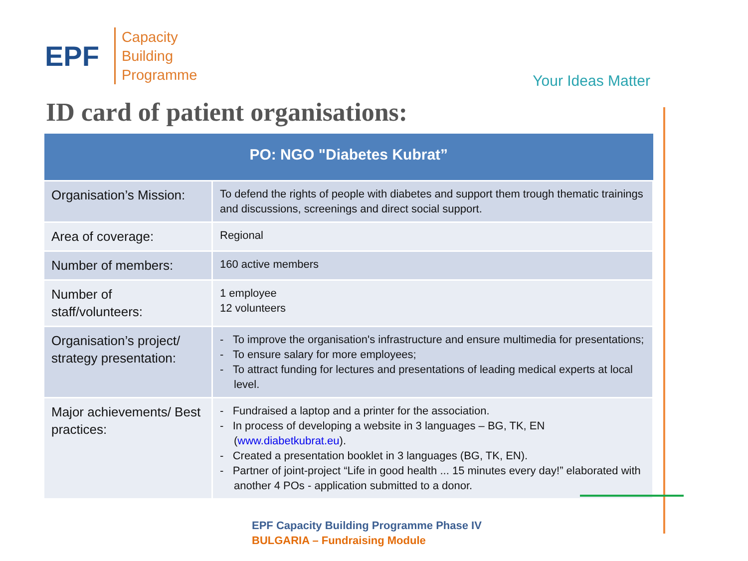EPF
Capacity
Building
Programme
Your Ideas Matter
ID card of patient organisations:
| PO: NGO "Diabetes Kubrat” | |
| --- | --- |
| Organisation’s Mission: | To defend the rights of people with diabetes and support them trough thematic trainings and discussions, screenings and direct social support. |
| Area of coverage: | Regional |
| Number of members: | 160 active members |
| Number of staff/volunteers: | 1 employee 12 volunteers |
| Organisation’s project/ strategy presentation: | - To improve the organisation's infrastructure and ensure multimedia for presentations; - To ensure salary for more employees; - To attract funding for lectures and presentations of leading medical experts at local level. |
| Major achievements/ Best practices: | - Fundraised a laptop and a printer for the association. - In process of developing a website in 3 languages – BG, TK, EN ( www.diabetkubrat.eu ). - Created a presentation booklet in 3 languages (BG, TK, EN). - Partner of joint-project “Life in good health ... 15 minutes every day!” elaborated with another 4 POs - application submitted to a donor. |
EPF Capacity Building Programme Phase IV
BULGARIA – Fundraising Module